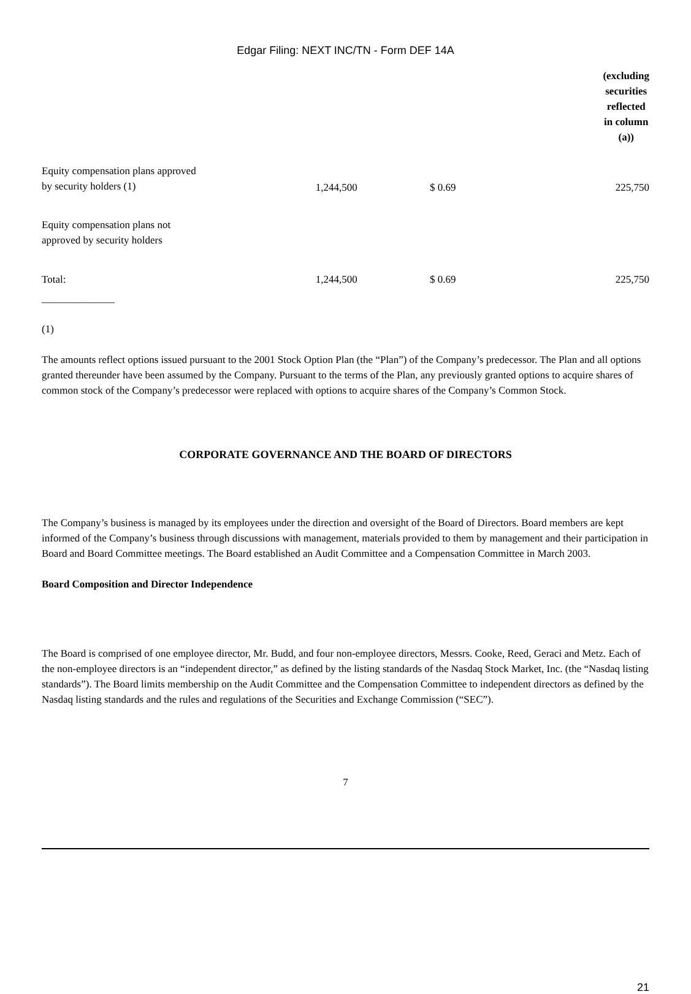Edgar Filing: NEXT INC/TN - Form DEF 14A
| | | | (excluding securities reflected in column (a)) |
| Equity compensation plans approved by security holders (1) | 1,244,500 | $ 0.69 | 225,750 |
| Equity compensation plans not approved by security holders | | | |
| Total: | 1,244,500 | $ 0.69 | 225,750 |
______________
(1)
The amounts reflect options issued pursuant to the 2001 Stock Option Plan (the “Plan”) of the Company’s predecessor. The Plan and all options granted thereunder have been assumed by the Company. Pursuant to the terms of the Plan, any previously granted options to acquire shares of common stock of the Company’s predecessor were replaced with options to acquire shares of the Company’s Common Stock.
CORPORATE GOVERNANCE AND THE BOARD OF DIRECTORS
The Company’s business is managed by its employees under the direction and oversight of the Board of Directors. Board members are kept informed of the Company’s business through discussions with management, materials provided to them by management and their participation in Board and Board Committee meetings. The Board established an Audit Committee and a Compensation Committee in March 2003.
Board Composition and Director Independence
The Board is comprised of one employee director, Mr. Budd, and four non-employee directors, Messrs. Cooke, Reed, Geraci and Metz. Each of the non-employee directors is an “independent director,” as defined by the listing standards of the Nasdaq Stock Market, Inc. (the “Nasdaq listing standards”). The Board limits membership on the Audit Committee and the Compensation Committee to independent directors as defined by the Nasdaq listing standards and the rules and regulations of the Securities and Exchange Commission (“SEC”).
7
21